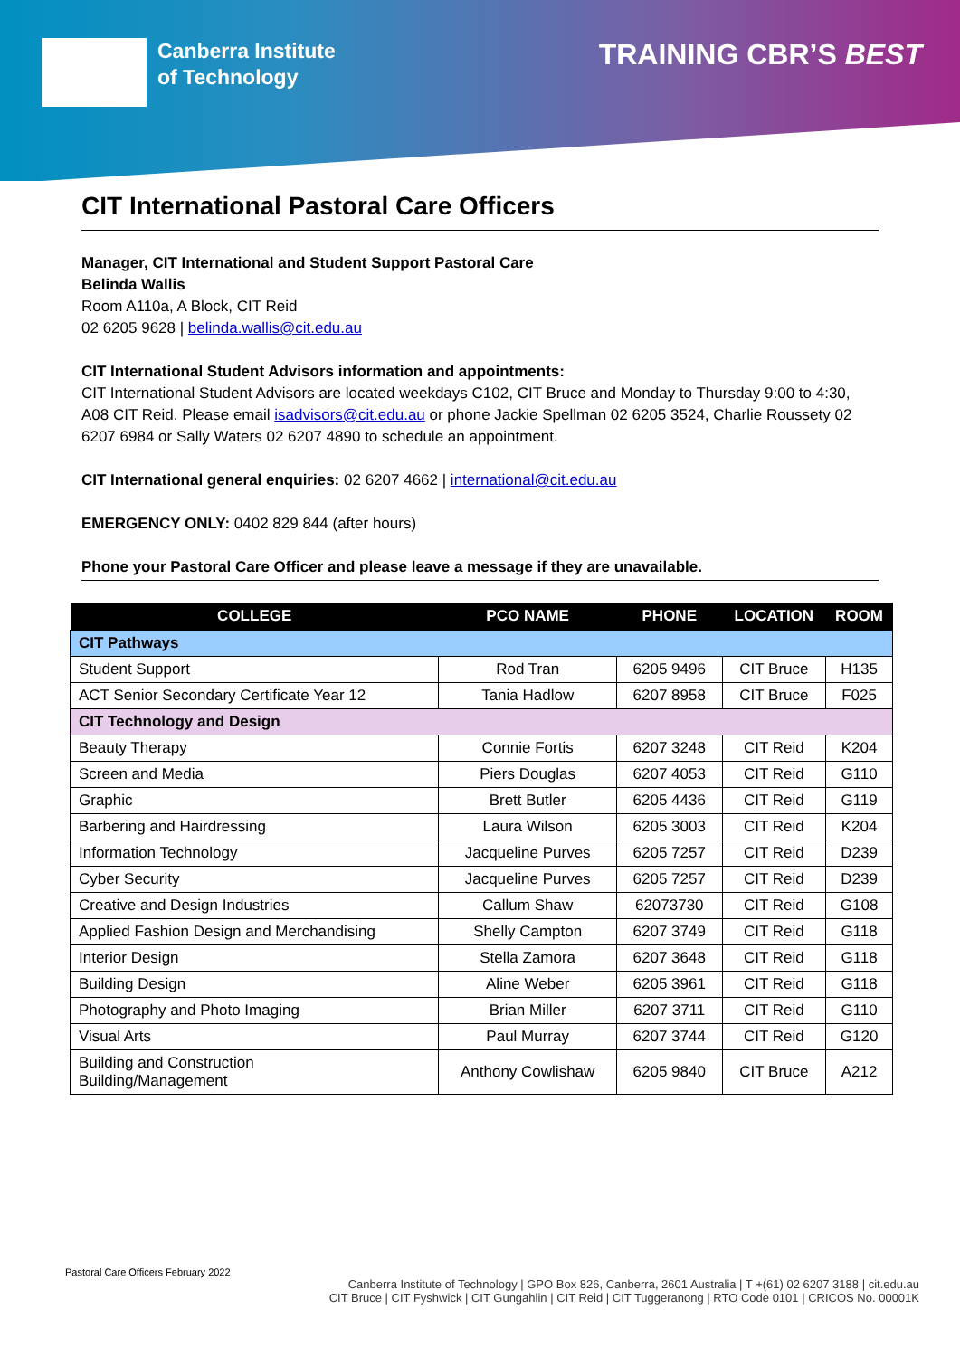Canberra Institute
of Technology
TRAINING CBR’S BEST
CIT International Pastoral Care Officers
Manager, CIT International and Student Support Pastoral Care
Belinda Wallis
Room A110a, A Block, CIT Reid
02 6205 9628 | belinda.wallis@cit.edu.au
CIT International Student Advisors information and appointments:
CIT International Student Advisors are located weekdays C102, CIT Bruce and Monday to Thursday 9:00 to 4:30, A08 CIT Reid. Please email isadvisors@cit.edu.au or phone Jackie Spellman 02 6205 3524, Charlie Roussety 02 6207 6984 or Sally Waters 02 6207 4890 to schedule an appointment.
CIT International general enquiries: 02 6207 4662 | international@cit.edu.au
EMERGENCY ONLY: 0402 829 844 (after hours)
Phone your Pastoral Care Officer and please leave a message if they are unavailable.
| COLLEGE | PCO NAME | PHONE | LOCATION | ROOM |
| --- | --- | --- | --- | --- |
| CIT Pathways | | | | |
| Student Support | Rod Tran | 6205 9496 | CIT Bruce | H135 |
| ACT Senior Secondary Certificate Year 12 | Tania Hadlow | 6207 8958 | CIT Bruce | F025 |
| CIT Technology and Design | | | | |
| Beauty Therapy | Connie Fortis | 6207 3248 | CIT Reid | K204 |
| Screen and Media | Piers Douglas | 6207 4053 | CIT Reid | G110 |
| Graphic | Brett Butler | 6205 4436 | CIT Reid | G119 |
| Barbering and Hairdressing | Laura Wilson | 6205 3003 | CIT Reid | K204 |
| Information Technology | Jacqueline Purves | 6205 7257 | CIT Reid | D239 |
| Cyber Security | Jacqueline Purves | 6205 7257 | CIT Reid | D239 |
| Creative and Design Industries | Callum Shaw | 62073730 | CIT Reid | G108 |
| Applied Fashion Design and Merchandising | Shelly Campton | 6207 3749 | CIT Reid | G118 |
| Interior Design | Stella Zamora | 6207 3648 | CIT Reid | G118 |
| Building Design | Aline Weber | 6205 3961 | CIT Reid | G118 |
| Photography and Photo Imaging | Brian Miller | 6207 3711 | CIT Reid | G110 |
| Visual Arts | Paul Murray | 6207 3744 | CIT Reid | G120 |
| Building and Construction Building/Management | Anthony Cowlishaw | 6205 9840 | CIT Bruce | A212 |
Pastoral Care Officers February 2022
Canberra Institute of Technology | GPO Box 826, Canberra, 2601 Australia | T +(61) 02 6207 3188 | cit.edu.au
CIT Bruce | CIT Fyshwick | CIT Gungahlin | CIT Reid | CIT Tuggeranong | RTO Code 0101 | CRICOS No. 00001K